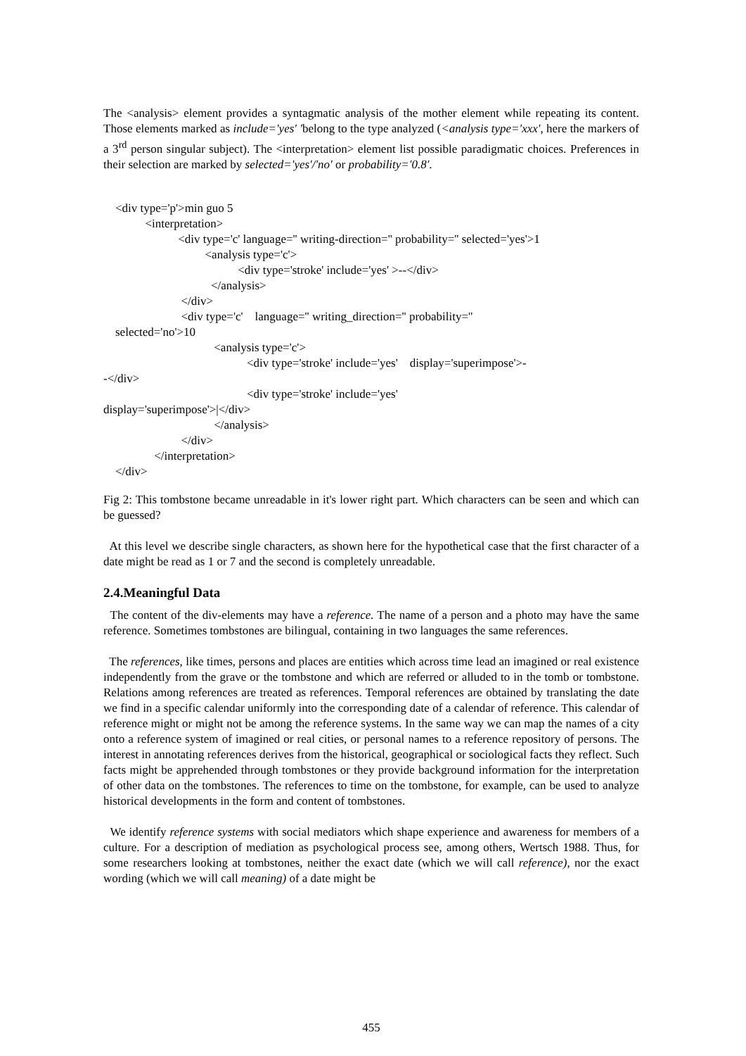The <analysis> element provides a syntagmatic analysis of the mother element while repeating its content. Those elements marked as include='yes' 'belong to the type analyzed (<analysis type='xxx', here the markers of a 3<sup>rd</sup> person singular subject). The <interpretation> element list possible paradigmatic choices. Preferences in their selection are marked by selected='yes'/'no' or probability='0.8'.
<div type='p'>min guo 5 <interpretation> <div type='c' language='' writing-direction='' probability='' selected='yes'>1 <analysis type='c'> <div type='stroke' include='yes' >--</div> </analysis> </div> <div type='c' language='' writing_direction='' probability='' selected='no'>10 <analysis type='c'> <div type='stroke' include='yes' display='superimpose'>- -</div> <div type='stroke' include='yes' display='superimpose'>|</div> </analysis> </div> </interpretation> </div>
Fig 2: This tombstone became unreadable in it's lower right part. Which characters can be seen and which can be guessed?
At this level we describe single characters, as shown here for the hypothetical case that the first character of a date might be read as 1 or 7 and the second is completely unreadable.
2.4.Meaningful Data
The content of the div-elements may have a reference. The name of a person and a photo may have the same reference. Sometimes tombstones are bilingual, containing in two languages the same references.
The references, like times, persons and places are entities which across time lead an imagined or real existence independently from the grave or the tombstone and which are referred or alluded to in the tomb or tombstone. Relations among references are treated as references. Temporal references are obtained by translating the date we find in a specific calendar uniformly into the corresponding date of a calendar of reference. This calendar of reference might or might not be among the reference systems. In the same way we can map the names of a city onto a reference system of imagined or real cities, or personal names to a reference repository of persons. The interest in annotating references derives from the historical, geographical or sociological facts they reflect. Such facts might be apprehended through tombstones or they provide background information for the interpretation of other data on the tombstones. The references to time on the tombstone, for example, can be used to analyze historical developments in the form and content of tombstones.
We identify reference systems with social mediators which shape experience and awareness for members of a culture. For a description of mediation as psychological process see, among others, Wertsch 1988. Thus, for some researchers looking at tombstones, neither the exact date (which we will call reference), nor the exact wording (which we will call meaning) of a date might be
455